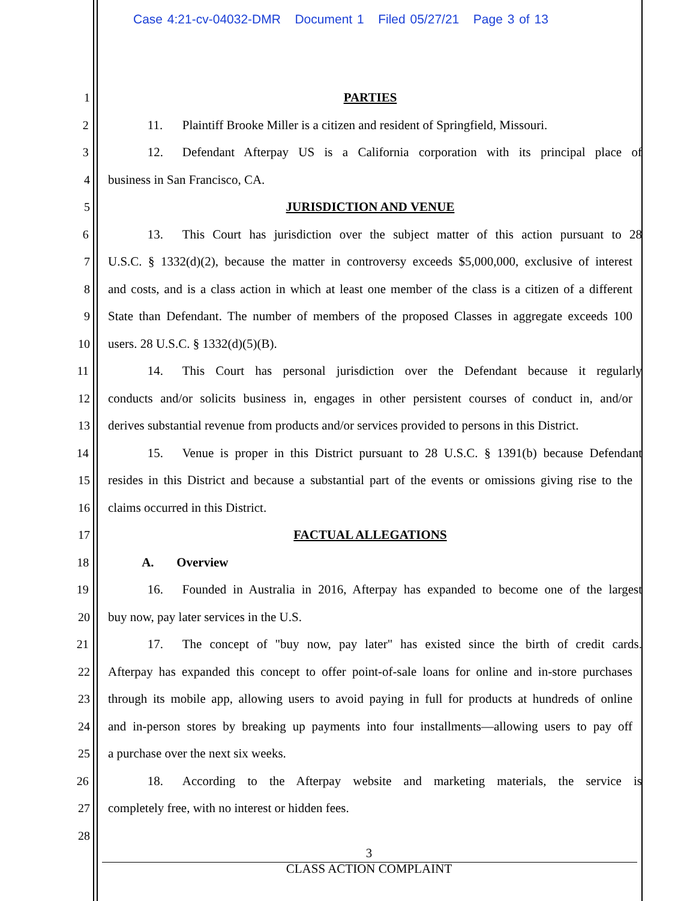Case 4:21-cv-04032-DMR Document 1 Filed 05/27/21 Page 3 of 13
1 PARTIES
2 11. Plaintiff Brooke Miller is a citizen and resident of Springfield, Missouri.
3 12. Defendant Afterpay US is a California corporation with its principal place of
4 business in San Francisco, CA.
5 JURISDICTION AND VENUE
6 13. This Court has jurisdiction over the subject matter of this action pursuant to 28
7 U.S.C. § 1332(d)(2), because the matter in controversy exceeds $5,000,000, exclusive of interest
8 and costs, and is a class action in which at least one member of the class is a citizen of a different
9 State than Defendant. The number of members of the proposed Classes in aggregate exceeds 100
10 users. 28 U.S.C. § 1332(d)(5)(B).
11 14. This Court has personal jurisdiction over the Defendant because it regularly
12 conducts and/or solicits business in, engages in other persistent courses of conduct in, and/or
13 derives substantial revenue from products and/or services provided to persons in this District.
14 15. Venue is proper in this District pursuant to 28 U.S.C. § 1391(b) because Defendant
15 resides in this District and because a substantial part of the events or omissions giving rise to the
16 claims occurred in this District.
17 FACTUAL ALLEGATIONS
18 A. Overview
19 16. Founded in Australia in 2016, Afterpay has expanded to become one of the largest
20 buy now, pay later services in the U.S.
21 17. The concept of "buy now, pay later" has existed since the birth of credit cards.
22 Afterpay has expanded this concept to offer point-of-sale loans for online and in-store purchases
23 through its mobile app, allowing users to avoid paying in full for products at hundreds of online
24 and in-person stores by breaking up payments into four installments—allowing users to pay off
25 a purchase over the next six weeks.
26 18. According to the Afterpay website and marketing materials, the service is
27 completely free, with no interest or hidden fees.
28
3
CLASS ACTION COMPLAINT